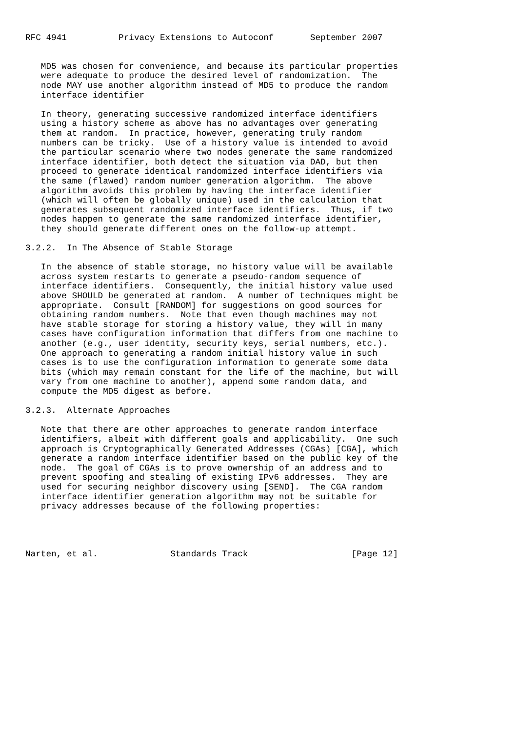RFC 4941          Privacy Extensions to Autoconf       September 2007


   MD5 was chosen for convenience, and because its particular properties
   were adequate to produce the desired level of randomization.  The
   node MAY use another algorithm instead of MD5 to produce the random
   interface identifier

   In theory, generating successive randomized interface identifiers
   using a history scheme as above has no advantages over generating
   them at random.  In practice, however, generating truly random
   numbers can be tricky.  Use of a history value is intended to avoid
   the particular scenario where two nodes generate the same randomized
   interface identifier, both detect the situation via DAD, but then
   proceed to generate identical randomized interface identifiers via
   the same (flawed) random number generation algorithm.  The above
   algorithm avoids this problem by having the interface identifier
   (which will often be globally unique) used in the calculation that
   generates subsequent randomized interface identifiers.  Thus, if two
   nodes happen to generate the same randomized interface identifier,
   they should generate different ones on the follow-up attempt.

3.2.2.  In The Absence of Stable Storage

   In the absence of stable storage, no history value will be available
   across system restarts to generate a pseudo-random sequence of
   interface identifiers.  Consequently, the initial history value used
   above SHOULD be generated at random.  A number of techniques might be
   appropriate.  Consult [RANDOM] for suggestions on good sources for
   obtaining random numbers.  Note that even though machines may not
   have stable storage for storing a history value, they will in many
   cases have configuration information that differs from one machine to
   another (e.g., user identity, security keys, serial numbers, etc.).
   One approach to generating a random initial history value in such
   cases is to use the configuration information to generate some data
   bits (which may remain constant for the life of the machine, but will
   vary from one machine to another), append some random data, and
   compute the MD5 digest as before.

3.2.3.  Alternate Approaches

   Note that there are other approaches to generate random interface
   identifiers, albeit with different goals and applicability.  One such
   approach is Cryptographically Generated Addresses (CGAs) [CGA], which
   generate a random interface identifier based on the public key of the
   node.  The goal of CGAs is to prove ownership of an address and to
   prevent spoofing and stealing of existing IPv6 addresses.  They are
   used for securing neighbor discovery using [SEND].  The CGA random
   interface identifier generation algorithm may not be suitable for
   privacy addresses because of the following properties:




Narten, et al.              Standards Track                    [Page 12]